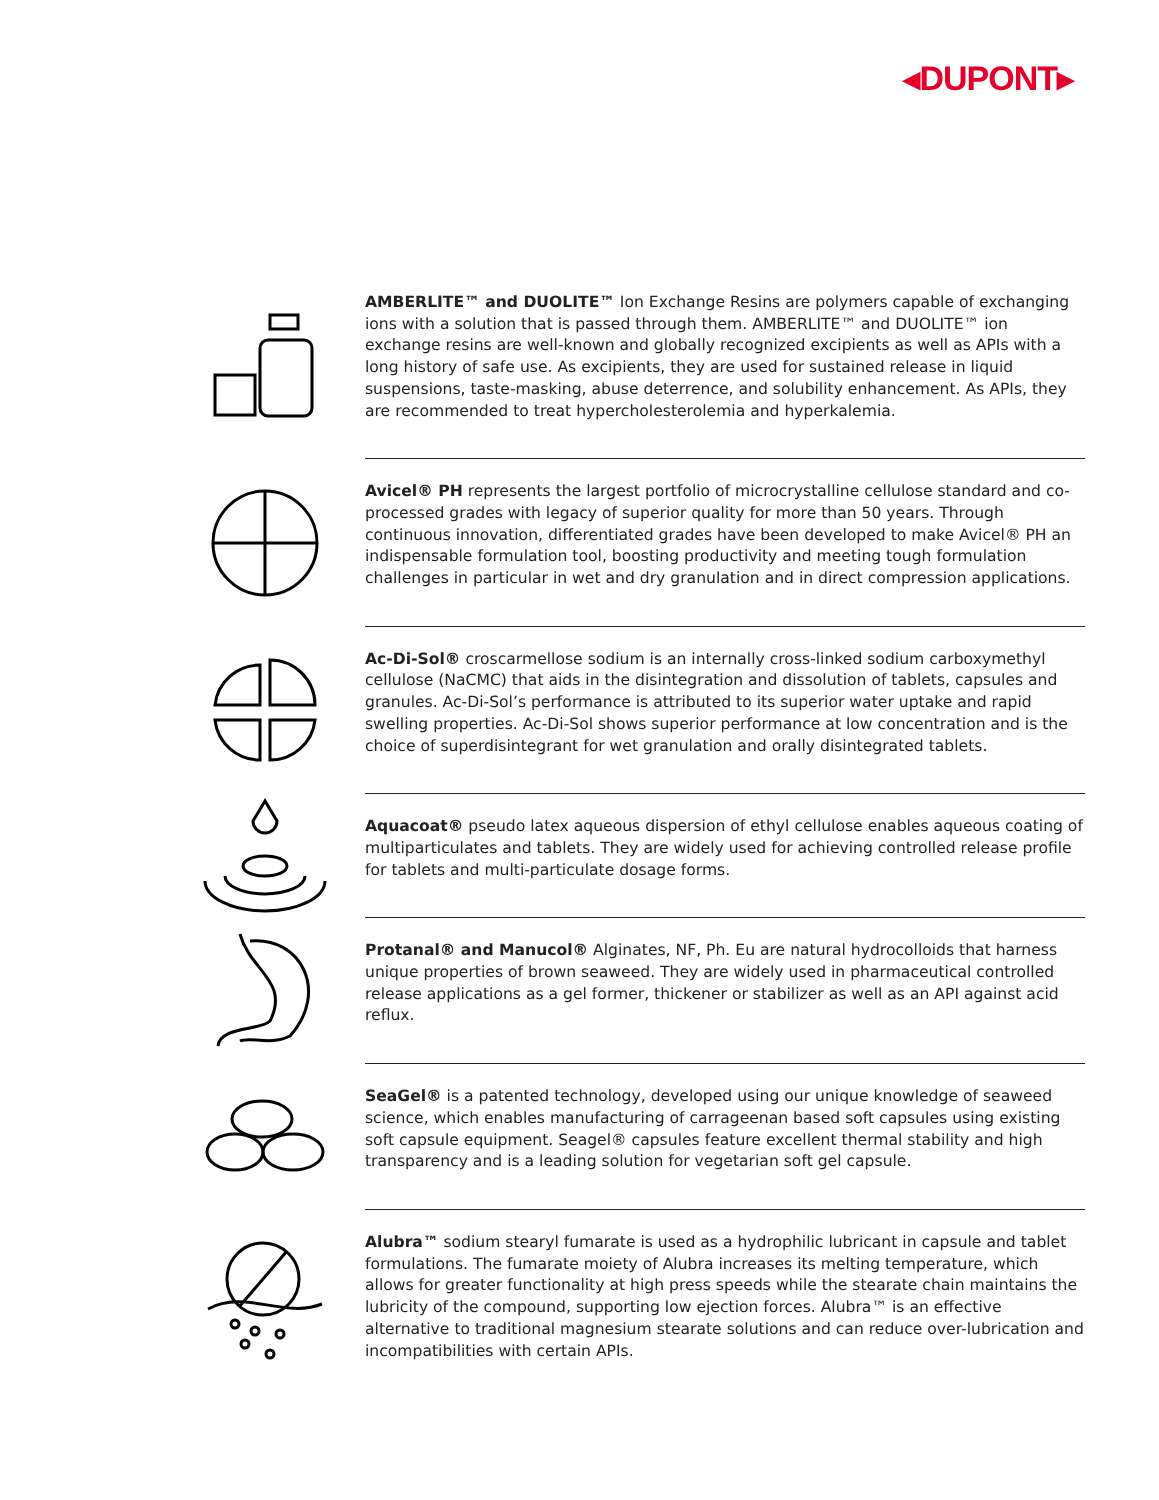◂DUPONT▸
AMBERLITE™ and DUOLITE™ Ion Exchange Resins are polymers capable of exchanging ions with a solution that is passed through them. AMBERLITE™ and DUOLITE™ ion exchange resins are well-known and globally recognized excipients as well as APIs with a long history of safe use. As excipients, they are used for sustained release in liquid suspensions, taste-masking, abuse deterrence, and solubility enhancement. As APIs, they are recommended to treat hypercholesterolemia and hyperkalemia.
Avicel® PH represents the largest portfolio of microcrystalline cellulose standard and co-processed grades with legacy of superior quality for more than 50 years. Through continuous innovation, differentiated grades have been developed to make Avicel® PH an indispensable formulation tool, boosting productivity and meeting tough formulation challenges in particular in wet and dry granulation and in direct compression applications.
Ac-Di-Sol® croscarmellose sodium is an internally cross-linked sodium carboxymethyl cellulose (NaCMC) that aids in the disintegration and dissolution of tablets, capsules and granules. Ac-Di-Sol’s performance is attributed to its superior water uptake and rapid swelling properties. Ac-Di-Sol shows superior performance at low concentration and is the choice of superdisintegrant for wet granulation and orally disintegrated tablets.
Aquacoat® pseudo latex aqueous dispersion of ethyl cellulose enables aqueous coating of multiparticulates and tablets. They are widely used for achieving controlled release profile for tablets and multi-particulate dosage forms.
Protanal® and Manucol® Alginates, NF, Ph. Eu are natural hydrocolloids that harness unique properties of brown seaweed. They are widely used in pharmaceutical controlled release applications as a gel former, thickener or stabilizer as well as an API against acid reflux.
SeaGel® is a patented technology, developed using our unique knowledge of seaweed science, which enables manufacturing of carrageenan based soft capsules using existing soft capsule equipment. Seagel® capsules feature excellent thermal stability and high transparency and is a leading solution for vegetarian soft gel capsule.
Alubra™ sodium stearyl fumarate is used as a hydrophilic lubricant in capsule and tablet formulations. The fumarate moiety of Alubra increases its melting temperature, which allows for greater functionality at high press speeds while the stearate chain maintains the lubricity of the compound, supporting low ejection forces. Alubra™ is an effective alternative to traditional magnesium stearate solutions and can reduce over-lubrication and incompatibilities with certain APIs.